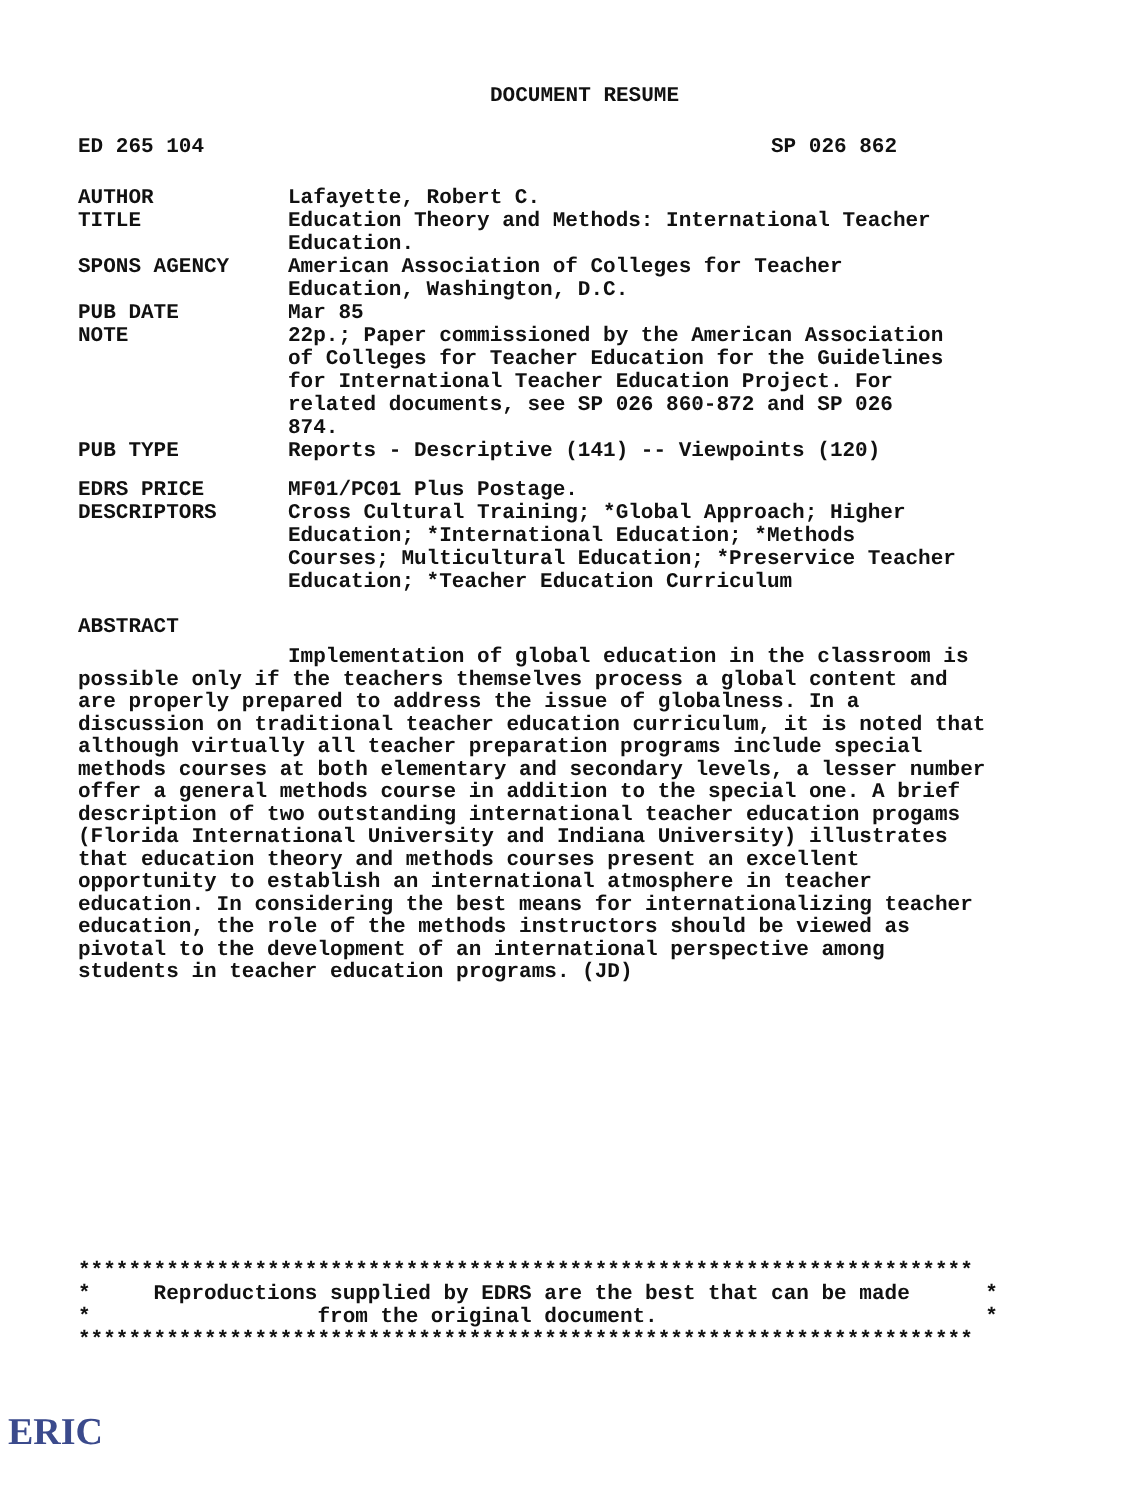DOCUMENT RESUME
ED 265 104 SP 026 862
| AUTHOR | Lafayette, Robert C. |
| TITLE | Education Theory and Methods: International Teacher Education. |
| SPONS AGENCY | American Association of Colleges for Teacher Education, Washington, D.C. |
| PUB DATE | Mar 85 |
| NOTE | 22p.; Paper commissioned by the American Association of Colleges for Teacher Education for the Guidelines for International Teacher Education Project. For related documents, see SP 026 860-872 and SP 026 874. |
| PUB TYPE | Reports - Descriptive (141) -- Viewpoints (120) |
| EDRS PRICE | MF01/PC01 Plus Postage. |
| DESCRIPTORS | Cross Cultural Training; *Global Approach; Higher Education; *International Education; *Methods Courses; Multicultural Education; *Preservice Teacher Education; *Teacher Education Curriculum |
ABSTRACT
Implementation of global education in the classroom is possible only if the teachers themselves process a global content and are properly prepared to address the issue of globalness. In a discussion on traditional teacher education curriculum, it is noted that although virtually all teacher preparation programs include special methods courses at both elementary and secondary levels, a lesser number offer a general methods course in addition to the special one. A brief description of two outstanding international teacher education progams (Florida International University and Indiana University) illustrates that education theory and methods courses present an excellent opportunity to establish an international atmosphere in teacher education. In considering the best means for internationalizing teacher education, the role of the methods instructors should be viewed as pivotal to the development of an international perspective among students in teacher education programs. (JD)
*********************************************************************** * Reproductions supplied by EDRS are the best that can be made * * from the original document. * ***********************************************************************
ERIC